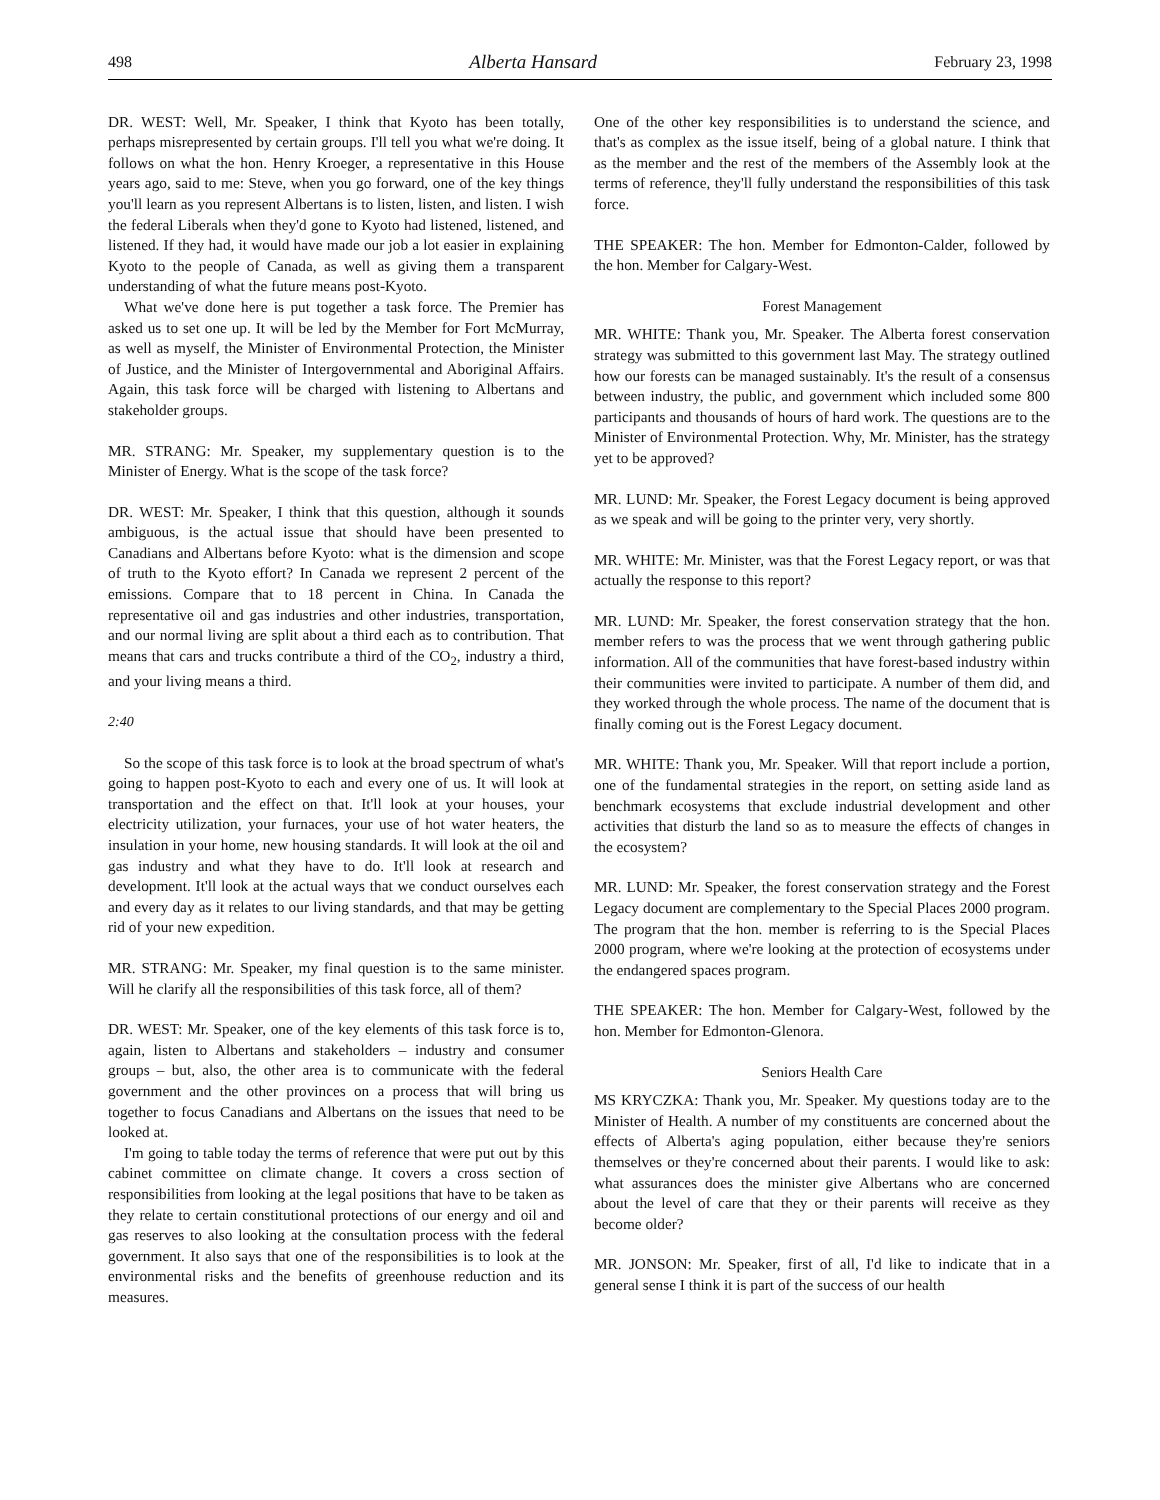498 Alberta Hansard February 23, 1998
DR. WEST: Well, Mr. Speaker, I think that Kyoto has been totally, perhaps misrepresented by certain groups. I'll tell you what we're doing. It follows on what the hon. Henry Kroeger, a representative in this House years ago, said to me: Steve, when you go forward, one of the key things you'll learn as you represent Albertans is to listen, listen, and listen. I wish the federal Liberals when they'd gone to Kyoto had listened, listened, and listened. If they had, it would have made our job a lot easier in explaining Kyoto to the people of Canada, as well as giving them a transparent understanding of what the future means post-Kyoto.
What we've done here is put together a task force. The Premier has asked us to set one up. It will be led by the Member for Fort McMurray, as well as myself, the Minister of Environmental Protection, the Minister of Justice, and the Minister of Intergovernmental and Aboriginal Affairs. Again, this task force will be charged with listening to Albertans and stakeholder groups.
MR. STRANG: Mr. Speaker, my supplementary question is to the Minister of Energy. What is the scope of the task force?
DR. WEST: Mr. Speaker, I think that this question, although it sounds ambiguous, is the actual issue that should have been presented to Canadians and Albertans before Kyoto: what is the dimension and scope of truth to the Kyoto effort? In Canada we represent 2 percent of the emissions. Compare that to 18 percent in China. In Canada the representative oil and gas industries and other industries, transportation, and our normal living are split about a third each as to contribution. That means that cars and trucks contribute a third of the CO<sub>2</sub>, industry a third, and your living means a third.
2:40
So the scope of this task force is to look at the broad spectrum of what's going to happen post-Kyoto to each and every one of us. It will look at transportation and the effect on that. It'll look at your houses, your electricity utilization, your furnaces, your use of hot water heaters, the insulation in your home, new housing standards. It will look at the oil and gas industry and what they have to do. It'll look at research and development. It'll look at the actual ways that we conduct ourselves each and every day as it relates to our living standards, and that may be getting rid of your new expedition.
MR. STRANG: Mr. Speaker, my final question is to the same minister. Will he clarify all the responsibilities of this task force, all of them?
DR. WEST: Mr. Speaker, one of the key elements of this task force is to, again, listen to Albertans and stakeholders – industry and consumer groups – but, also, the other area is to communicate with the federal government and the other provinces on a process that will bring us together to focus Canadians and Albertans on the issues that need to be looked at.
I'm going to table today the terms of reference that were put out by this cabinet committee on climate change. It covers a cross section of responsibilities from looking at the legal positions that have to be taken as they relate to certain constitutional protections of our energy and oil and gas reserves to also looking at the consultation process with the federal government. It also says that one of the responsibilities is to look at the environmental risks and the benefits of greenhouse reduction and its measures.
One of the other key responsibilities is to understand the science, and that's as complex as the issue itself, being of a global nature. I think that as the member and the rest of the members of the Assembly look at the terms of reference, they'll fully understand the responsibilities of this task force.
THE SPEAKER: The hon. Member for Edmonton-Calder, followed by the hon. Member for Calgary-West.
Forest Management
MR. WHITE: Thank you, Mr. Speaker. The Alberta forest conservation strategy was submitted to this government last May. The strategy outlined how our forests can be managed sustainably. It's the result of a consensus between industry, the public, and government which included some 800 participants and thousands of hours of hard work. The questions are to the Minister of Environmental Protection. Why, Mr. Minister, has the strategy yet to be approved?
MR. LUND: Mr. Speaker, the Forest Legacy document is being approved as we speak and will be going to the printer very, very shortly.
MR. WHITE: Mr. Minister, was that the Forest Legacy report, or was that actually the response to this report?
MR. LUND: Mr. Speaker, the forest conservation strategy that the hon. member refers to was the process that we went through gathering public information. All of the communities that have forest-based industry within their communities were invited to participate. A number of them did, and they worked through the whole process. The name of the document that is finally coming out is the Forest Legacy document.
MR. WHITE: Thank you, Mr. Speaker. Will that report include a portion, one of the fundamental strategies in the report, on setting aside land as benchmark ecosystems that exclude industrial development and other activities that disturb the land so as to measure the effects of changes in the ecosystem?
MR. LUND: Mr. Speaker, the forest conservation strategy and the Forest Legacy document are complementary to the Special Places 2000 program. The program that the hon. member is referring to is the Special Places 2000 program, where we're looking at the protection of ecosystems under the endangered spaces program.
THE SPEAKER: The hon. Member for Calgary-West, followed by the hon. Member for Edmonton-Glenora.
Seniors Health Care
MS KRYCZKA: Thank you, Mr. Speaker. My questions today are to the Minister of Health. A number of my constituents are concerned about the effects of Alberta's aging population, either because they're seniors themselves or they're concerned about their parents. I would like to ask: what assurances does the minister give Albertans who are concerned about the level of care that they or their parents will receive as they become older?
MR. JONSON: Mr. Speaker, first of all, I'd like to indicate that in a general sense I think it is part of the success of our health